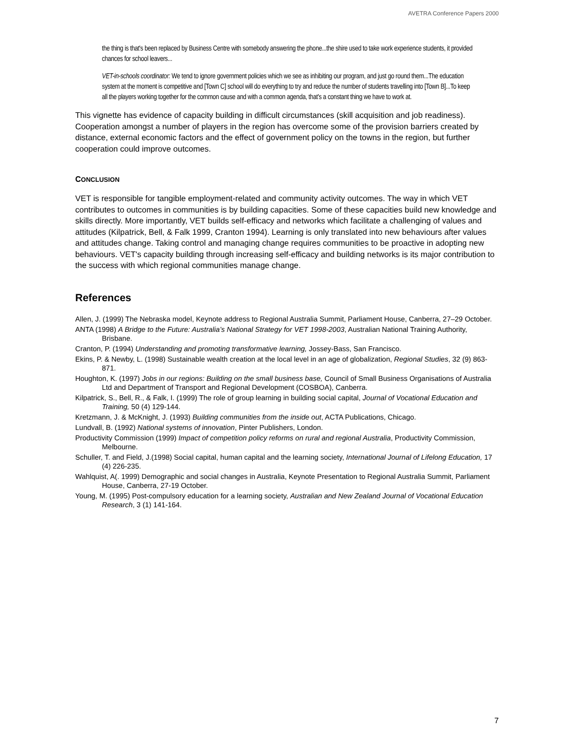AVETRA Conference Papers 2000
the thing is that's been replaced by Business Centre with somebody answering the phone...the shire used to take work experience students, it provided chances for school leavers...
VET-in-schools coordinator: We tend to ignore government policies which we see as inhibiting our program, and just go round them...The education system at the moment is competitive and [Town C] school will do everything to try and reduce the number of students travelling into [Town B]...To keep all the players working together for the common cause and with a common agenda, that's a constant thing we have to work at.
This vignette has evidence of capacity building in difficult circumstances (skill acquisition and job readiness). Cooperation amongst a number of players in the region has overcome some of the provision barriers created by distance, external economic factors and the effect of government policy on the towns in the region, but further cooperation could improve outcomes.
CONCLUSION
VET is responsible for tangible employment-related and community activity outcomes. The way in which VET contributes to outcomes in communities is by building capacities. Some of these capacities build new knowledge and skills directly. More importantly, VET builds self-efficacy and networks which facilitate a challenging of values and attitudes (Kilpatrick, Bell, & Falk 1999, Cranton 1994). Learning is only translated into new behaviours after values and attitudes change. Taking control and managing change requires communities to be proactive in adopting new behaviours. VET's capacity building through increasing self-efficacy and building networks is its major contribution to the success with which regional communities manage change.
References
Allen, J. (1999) The Nebraska model, Keynote address to Regional Australia Summit, Parliament House, Canberra, 27–29 October.
ANTA (1998) A Bridge to the Future: Australia’s National Strategy for VET 1998-2003, Australian National Training Authority, Brisbane.
Cranton, P. (1994) Understanding and promoting transformative learning, Jossey-Bass, San Francisco.
Ekins, P. & Newby, L. (1998) Sustainable wealth creation at the local level in an age of globalization, Regional Studies, 32 (9) 863-871.
Houghton, K. (1997) Jobs in our regions: Building on the small business base, Council of Small Business Organisations of Australia Ltd and Department of Transport and Regional Development (COSBOA), Canberra.
Kilpatrick, S., Bell, R., & Falk, I. (1999) The role of group learning in building social capital, Journal of Vocational Education and Training, 50 (4) 129-144.
Kretzmann, J. & McKnight, J. (1993) Building communities from the inside out, ACTA Publications, Chicago.
Lundvall, B. (1992) National systems of innovation, Pinter Publishers, London.
Productivity Commission (1999) Impact of competition policy reforms on rural and regional Australia, Productivity Commission, Melbourne.
Schuller, T. and Field, J.(1998) Social capital, human capital and the learning society, International Journal of Lifelong Education, 17 (4) 226-235.
Wahlquist, A(. 1999) Demographic and social changes in Australia, Keynote Presentation to Regional Australia Summit, Parliament House, Canberra, 27-19 October.
Young, M. (1995) Post-compulsory education for a learning society, Australian and New Zealand Journal of Vocational Education Research, 3 (1) 141-164.
7